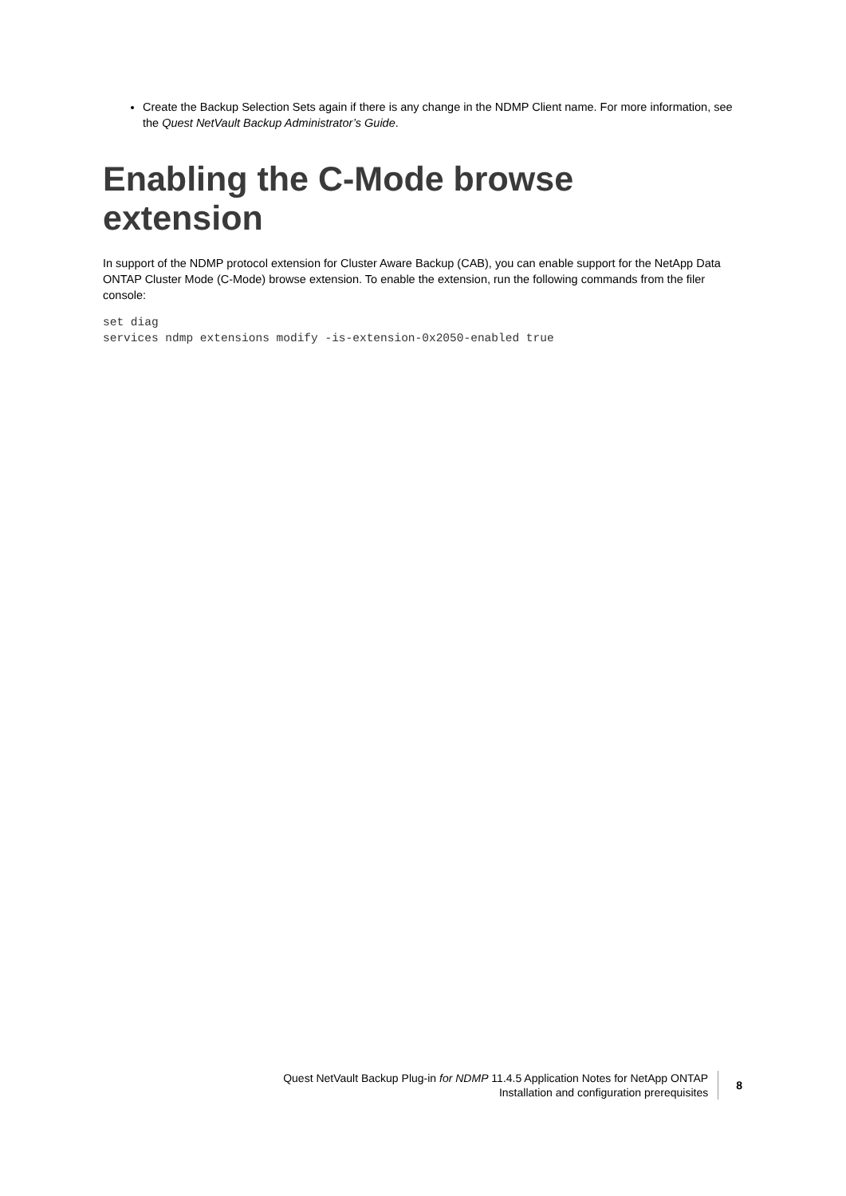Create the Backup Selection Sets again if there is any change in the NDMP Client name. For more information, see the Quest NetVault Backup Administrator’s Guide.
Enabling the C-Mode browse extension
In support of the NDMP protocol extension for Cluster Aware Backup (CAB), you can enable support for the NetApp Data ONTAP Cluster Mode (C-Mode) browse extension. To enable the extension, run the following commands from the filer console:
set diag
services ndmp extensions modify -is-extension-0x2050-enabled true
Quest NetVault Backup Plug-in for NDMP 11.4.5 Application Notes for NetApp ONTAP
Installation and configuration prerequisites
8